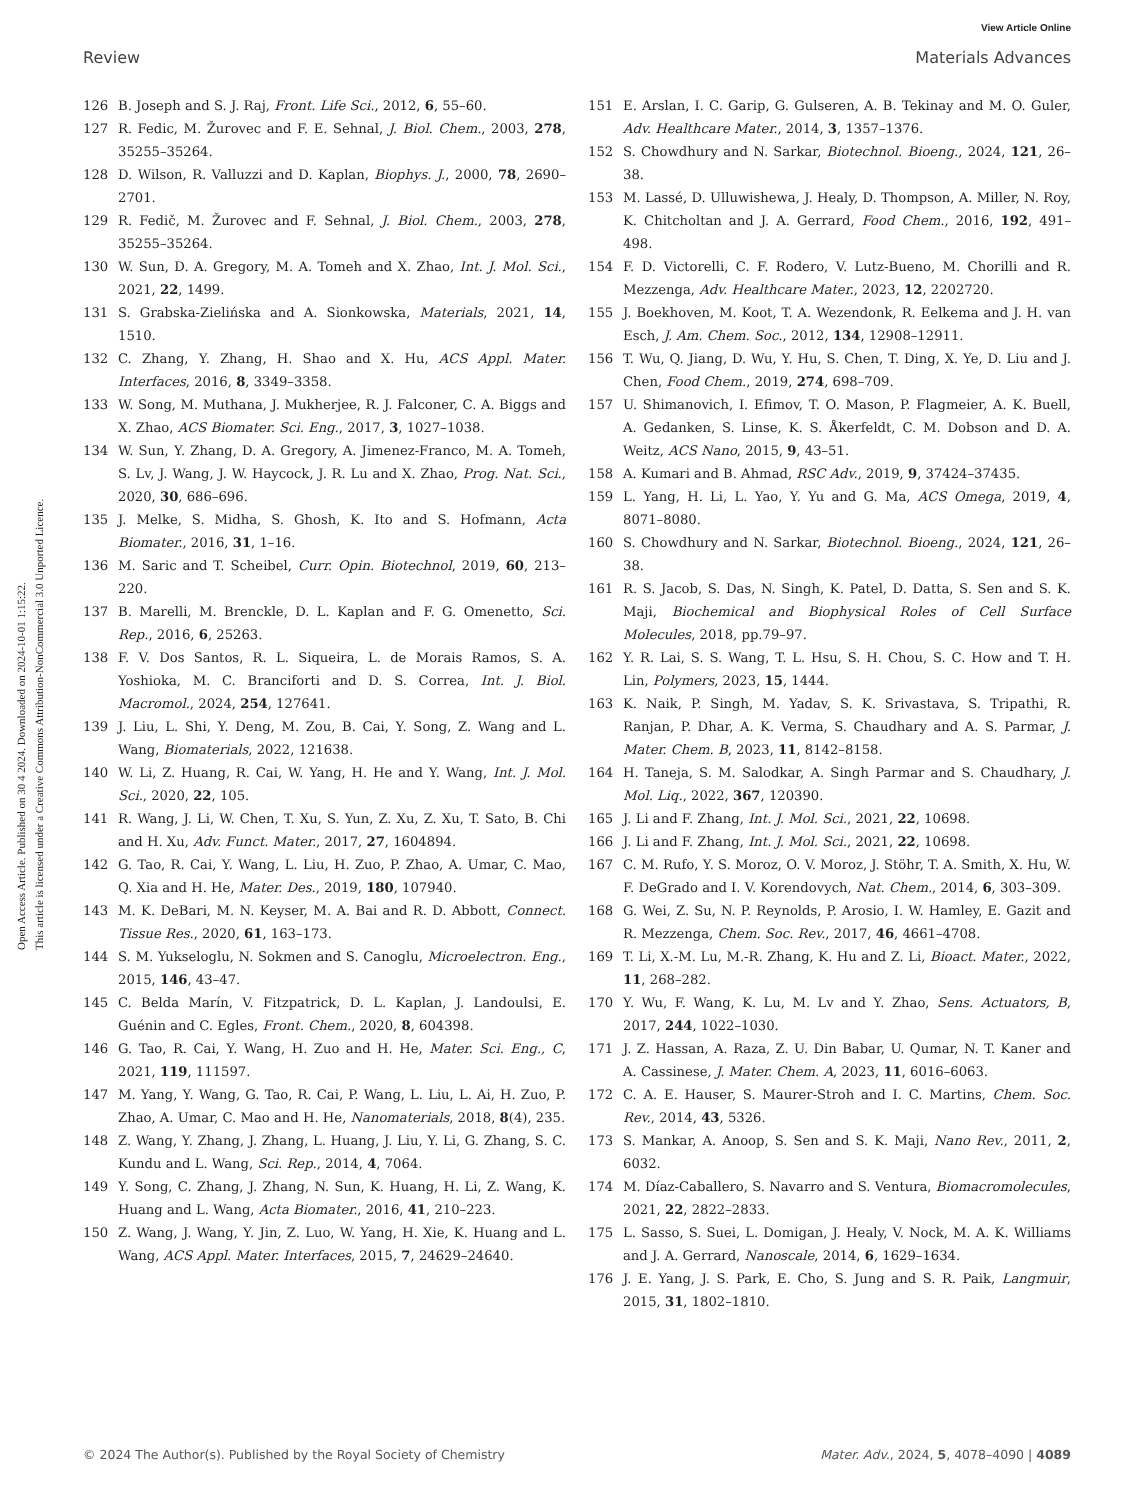View Article Online
Review Materials Advances
Open Access Article. Published on 30 4 2024. Downloaded on 2024-10-01 1:15:22.
This article is licensed under a Creative Commons Attribution-NonCommercial 3.0 Unported Licence.
126 B. Joseph and S. J. Raj, Front. Life Sci., 2012, 6, 55–60.
127 R. Fedic, M. Žurovec and F. E. Sehnal, J. Biol. Chem., 2003, 278, 35255–35264.
128 D. Wilson, R. Valluzzi and D. Kaplan, Biophys. J., 2000, 78, 2690–2701.
129 R. Fedič, M. Žurovec and F. Sehnal, J. Biol. Chem., 2003, 278, 35255–35264.
130 W. Sun, D. A. Gregory, M. A. Tomeh and X. Zhao, Int. J. Mol. Sci., 2021, 22, 1499.
131 S. Grabska-Zielińska and A. Sionkowska, Materials, 2021, 14, 1510.
132 C. Zhang, Y. Zhang, H. Shao and X. Hu, ACS Appl. Mater. Interfaces, 2016, 8, 3349–3358.
133 W. Song, M. Muthana, J. Mukherjee, R. J. Falconer, C. A. Biggs and X. Zhao, ACS Biomater. Sci. Eng., 2017, 3, 1027–1038.
134 W. Sun, Y. Zhang, D. A. Gregory, A. Jimenez-Franco, M. A. Tomeh, S. Lv, J. Wang, J. W. Haycock, J. R. Lu and X. Zhao, Prog. Nat. Sci., 2020, 30, 686–696.
135 J. Melke, S. Midha, S. Ghosh, K. Ito and S. Hofmann, Acta Biomater., 2016, 31, 1–16.
136 M. Saric and T. Scheibel, Curr. Opin. Biotechnol, 2019, 60, 213–220.
137 B. Marelli, M. Brenckle, D. L. Kaplan and F. G. Omenetto, Sci. Rep., 2016, 6, 25263.
138 F. V. Dos Santos, R. L. Siqueira, L. de Morais Ramos, S. A. Yoshioka, M. C. Branciforti and D. S. Correa, Int. J. Biol. Macromol., 2024, 254, 127641.
139 J. Liu, L. Shi, Y. Deng, M. Zou, B. Cai, Y. Song, Z. Wang and L. Wang, Biomaterials, 2022, 121638.
140 W. Li, Z. Huang, R. Cai, W. Yang, H. He and Y. Wang, Int. J. Mol. Sci., 2020, 22, 105.
141 R. Wang, J. Li, W. Chen, T. Xu, S. Yun, Z. Xu, Z. Xu, T. Sato, B. Chi and H. Xu, Adv. Funct. Mater., 2017, 27, 1604894.
142 G. Tao, R. Cai, Y. Wang, L. Liu, H. Zuo, P. Zhao, A. Umar, C. Mao, Q. Xia and H. He, Mater. Des., 2019, 180, 107940.
143 M. K. DeBari, M. N. Keyser, M. A. Bai and R. D. Abbott, Connect. Tissue Res., 2020, 61, 163–173.
144 S. M. Yukseloglu, N. Sokmen and S. Canoglu, Microelectron. Eng., 2015, 146, 43–47.
145 C. Belda Marín, V. Fitzpatrick, D. L. Kaplan, J. Landoulsi, E. Guénin and C. Egles, Front. Chem., 2020, 8, 604398.
146 G. Tao, R. Cai, Y. Wang, H. Zuo and H. He, Mater. Sci. Eng., C, 2021, 119, 111597.
147 M. Yang, Y. Wang, G. Tao, R. Cai, P. Wang, L. Liu, L. Ai, H. Zuo, P. Zhao, A. Umar, C. Mao and H. He, Nanomaterials, 2018, 8(4), 235.
148 Z. Wang, Y. Zhang, J. Zhang, L. Huang, J. Liu, Y. Li, G. Zhang, S. C. Kundu and L. Wang, Sci. Rep., 2014, 4, 7064.
149 Y. Song, C. Zhang, J. Zhang, N. Sun, K. Huang, H. Li, Z. Wang, K. Huang and L. Wang, Acta Biomater., 2016, 41, 210–223.
150 Z. Wang, J. Wang, Y. Jin, Z. Luo, W. Yang, H. Xie, K. Huang and L. Wang, ACS Appl. Mater. Interfaces, 2015, 7, 24629–24640.
151 E. Arslan, I. C. Garip, G. Gulseren, A. B. Tekinay and M. O. Guler, Adv. Healthcare Mater., 2014, 3, 1357–1376.
152 S. Chowdhury and N. Sarkar, Biotechnol. Bioeng., 2024, 121, 26–38.
153 M. Lassé, D. Ulluwishewa, J. Healy, D. Thompson, A. Miller, N. Roy, K. Chitcholtan and J. A. Gerrard, Food Chem., 2016, 192, 491–498.
154 F. D. Victorelli, C. F. Rodero, V. Lutz-Bueno, M. Chorilli and R. Mezzenga, Adv. Healthcare Mater., 2023, 12, 2202720.
155 J. Boekhoven, M. Koot, T. A. Wezendonk, R. Eelkema and J. H. van Esch, J. Am. Chem. Soc., 2012, 134, 12908–12911.
156 T. Wu, Q. Jiang, D. Wu, Y. Hu, S. Chen, T. Ding, X. Ye, D. Liu and J. Chen, Food Chem., 2019, 274, 698–709.
157 U. Shimanovich, I. Efimov, T. O. Mason, P. Flagmeier, A. K. Buell, A. Gedanken, S. Linse, K. S. Åkerfeldt, C. M. Dobson and D. A. Weitz, ACS Nano, 2015, 9, 43–51.
158 A. Kumari and B. Ahmad, RSC Adv., 2019, 9, 37424–37435.
159 L. Yang, H. Li, L. Yao, Y. Yu and G. Ma, ACS Omega, 2019, 4, 8071–8080.
160 S. Chowdhury and N. Sarkar, Biotechnol. Bioeng., 2024, 121, 26–38.
161 R. S. Jacob, S. Das, N. Singh, K. Patel, D. Datta, S. Sen and S. K. Maji, Biochemical and Biophysical Roles of Cell Surface Molecules, 2018, pp.79–97.
162 Y. R. Lai, S. S. Wang, T. L. Hsu, S. H. Chou, S. C. How and T. H. Lin, Polymers, 2023, 15, 1444.
163 K. Naik, P. Singh, M. Yadav, S. K. Srivastava, S. Tripathi, R. Ranjan, P. Dhar, A. K. Verma, S. Chaudhary and A. S. Parmar, J. Mater. Chem. B, 2023, 11, 8142–8158.
164 H. Taneja, S. M. Salodkar, A. Singh Parmar and S. Chaudhary, J. Mol. Liq., 2022, 367, 120390.
165 J. Li and F. Zhang, Int. J. Mol. Sci., 2021, 22, 10698.
166 J. Li and F. Zhang, Int. J. Mol. Sci., 2021, 22, 10698.
167 C. M. Rufo, Y. S. Moroz, O. V. Moroz, J. Stöhr, T. A. Smith, X. Hu, W. F. DeGrado and I. V. Korendovych, Nat. Chem., 2014, 6, 303–309.
168 G. Wei, Z. Su, N. P. Reynolds, P. Arosio, I. W. Hamley, E. Gazit and R. Mezzenga, Chem. Soc. Rev., 2017, 46, 4661–4708.
169 T. Li, X.-M. Lu, M.-R. Zhang, K. Hu and Z. Li, Bioact. Mater., 2022, 11, 268–282.
170 Y. Wu, F. Wang, K. Lu, M. Lv and Y. Zhao, Sens. Actuators, B, 2017, 244, 1022–1030.
171 J. Z. Hassan, A. Raza, Z. U. Din Babar, U. Qumar, N. T. Kaner and A. Cassinese, J. Mater. Chem. A, 2023, 11, 6016–6063.
172 C. A. E. Hauser, S. Maurer-Stroh and I. C. Martins, Chem. Soc. Rev., 2014, 43, 5326.
173 S. Mankar, A. Anoop, S. Sen and S. K. Maji, Nano Rev., 2011, 2, 6032.
174 M. Díaz-Caballero, S. Navarro and S. Ventura, Biomacromolecules, 2021, 22, 2822–2833.
175 L. Sasso, S. Suei, L. Domigan, J. Healy, V. Nock, M. A. K. Williams and J. A. Gerrard, Nanoscale, 2014, 6, 1629–1634.
176 J. E. Yang, J. S. Park, E. Cho, S. Jung and S. R. Paik, Langmuir, 2015, 31, 1802–1810.
© 2024 The Author(s). Published by the Royal Society of Chemistry Mater. Adv., 2024, 5, 4078–4090 | 4089